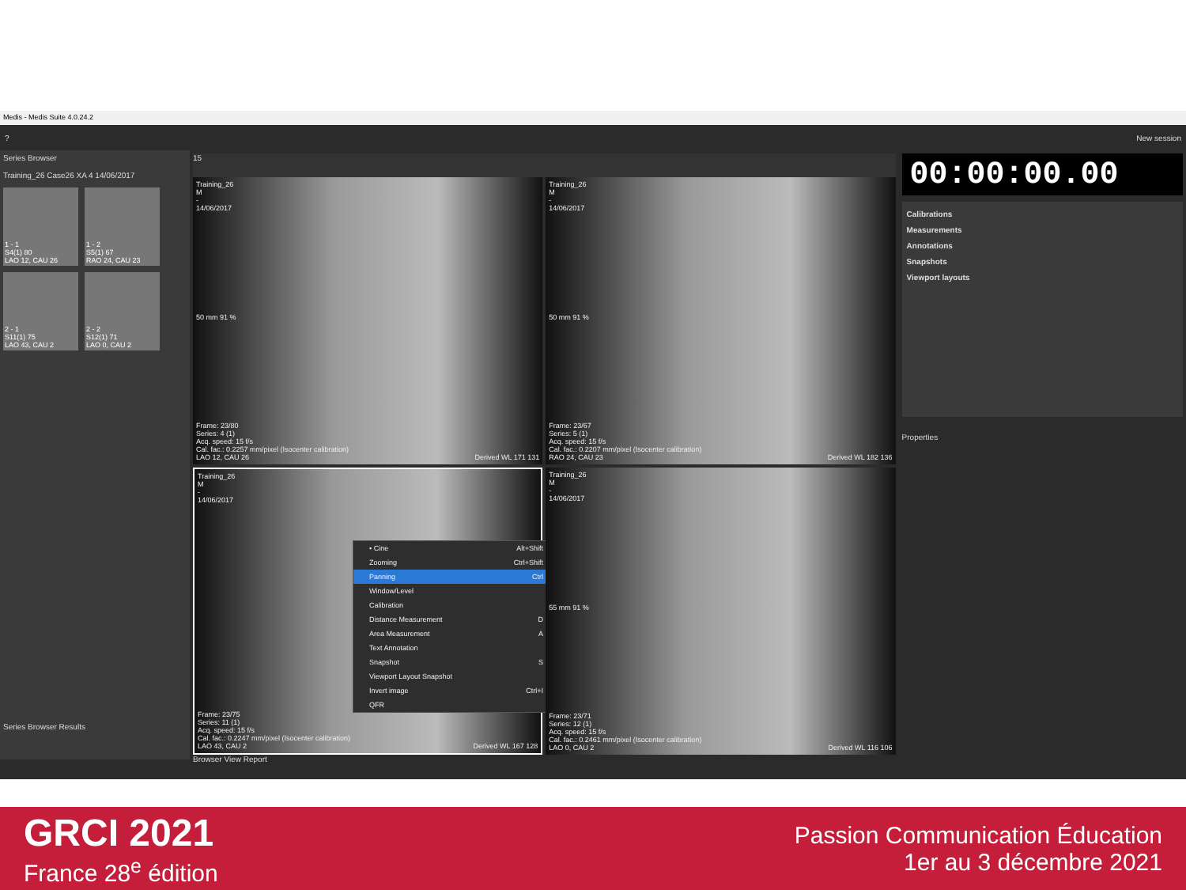Medis - Medis Suite 4.0.24.2
? New session
Series Browser
Training_26 Case26 XA 4 14/06/2017
1 - 1
S4(1) 80
LAO 12, CAU 26
1 - 2
S5(1) 67
RAO 24, CAU 23
2 - 1
S11(1) 75
LAO 43, CAU 2
2 - 2
S12(1) 71
LAO 0, CAU 2
Series Browser Results
15
Training_26
M
-
14/06/2017
50 mm 91 %
Frame: 23/80
Series: 4 (1)
Acq. speed: 15 f/s
Cal. fac.: 0.2257 mm/pixel (Isocenter calibration)
LAO 12, CAU 26 Derived WL 171 131
Training_26
M
-
14/06/2017
50 mm 91 %
Frame: 23/67
Series: 5 (1)
Acq. speed: 15 f/s
Cal. fac.: 0.2207 mm/pixel (Isocenter calibration)
RAO 24, CAU 23 Derived WL 182 136
Training_26
M
-
14/06/2017
• Cine Alt+Shift
Zooming Ctrl+Shift
Panning Ctrl
Window/Level
Calibration
Distance Measurement D
Area Measurement A
Text Annotation
Snapshot S
Viewport Layout Snapshot
Invert image Ctrl+I
QFR
Frame: 23/75
Series: 11 (1)
Acq. speed: 15 f/s
Cal. fac.: 0.2247 mm/pixel (Isocenter calibration)
LAO 43, CAU 2 Derived WL 167 128
Training_26
M
-
14/06/2017
55 mm 91 %
Frame: 23/71
Series: 12 (1)
Acq. speed: 15 f/s
Cal. fac.: 0.2461 mm/pixel (Isocenter calibration)
LAO 0, CAU 2 Derived WL 116 106
Browser View Report
00:00:00.00
Calibrations
Measurements
Annotations
Snapshots
Viewport layouts
Properties
GRCI 2021
France 28<sup>e</sup> édition
Passion Communication Éducation
1er au 3 décembre 2021